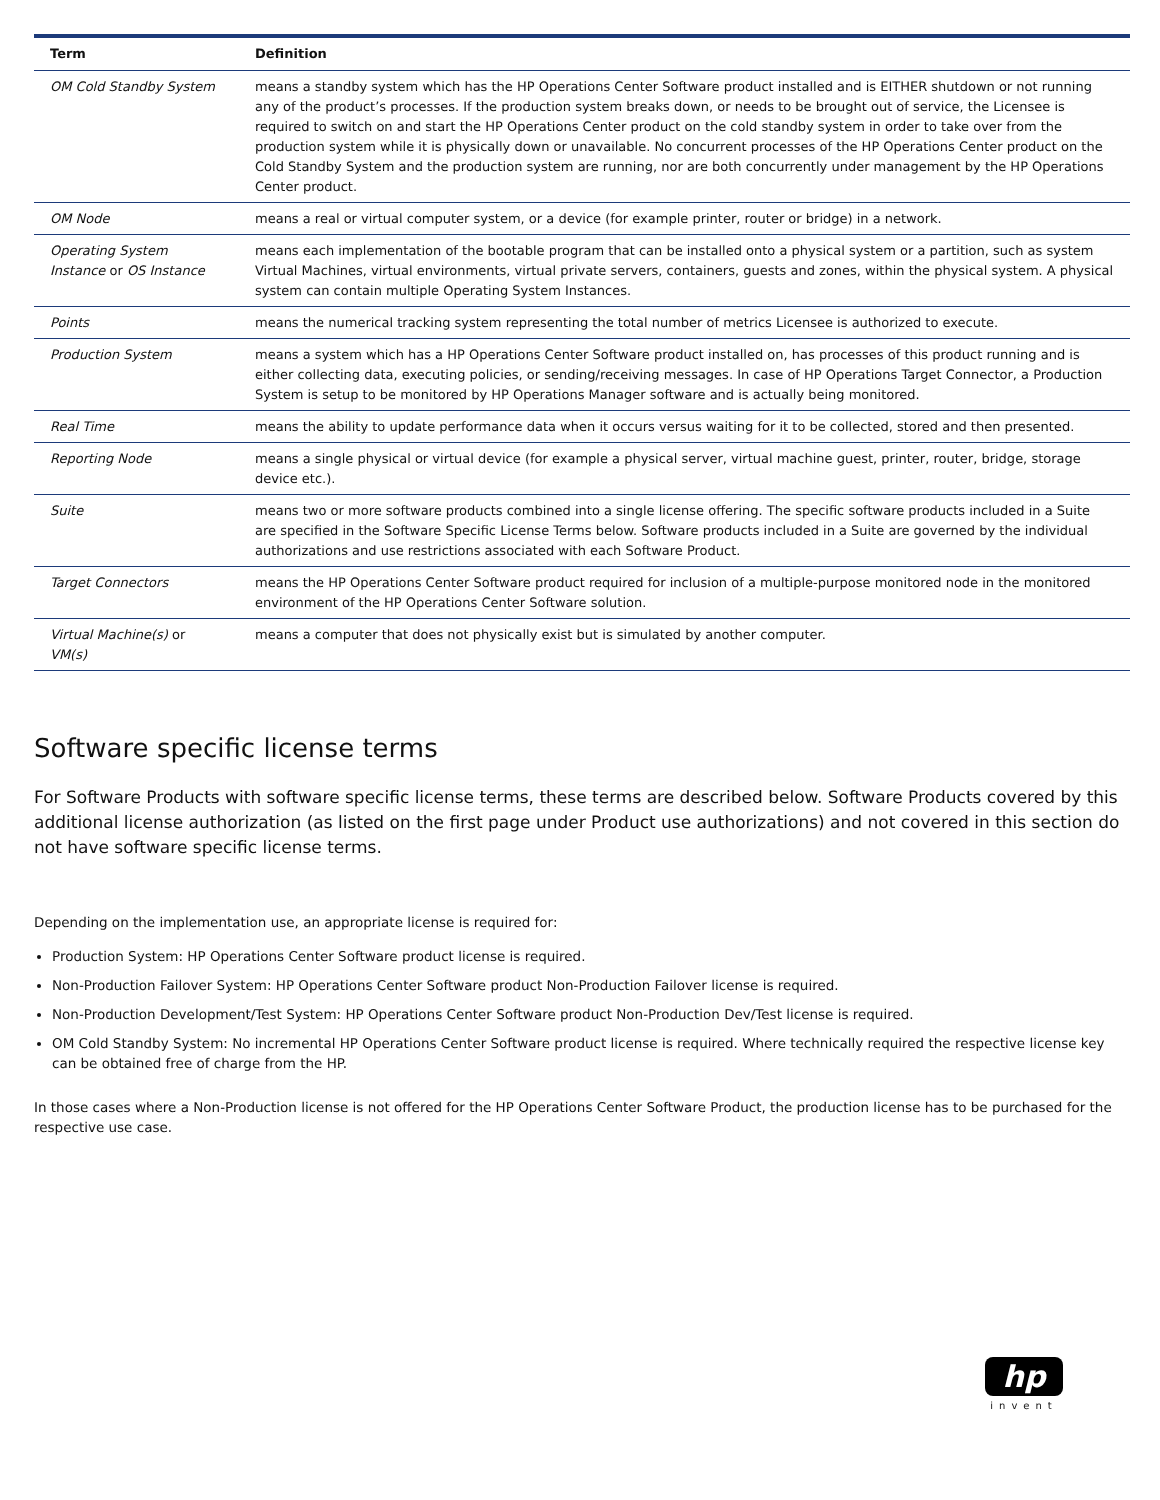| Term | Definition |
| --- | --- |
| OM Cold Standby System | means a standby system which has the HP Operations Center Software product installed and is EITHER shutdown or not running any of the product’s processes. If the production system breaks down, or needs to be brought out of service, the Licensee is required to switch on and start the HP Operations Center product on the cold standby system in order to take over from the production system while it is physically down or unavailable. No concurrent processes of the HP Operations Center product on the Cold Standby System and the production system are running, nor are both concurrently under management by the HP Operations Center product. |
| OM Node | means a real or virtual computer system, or a device (for example printer, router or bridge) in a network. |
| Operating System Instance or OS Instance | means each implementation of the bootable program that can be installed onto a physical system or a partition, such as system Virtual Machines, virtual environments, virtual private servers, containers, guests and zones, within the physical system. A physical system can contain multiple Operating System Instances. |
| Points | means the numerical tracking system representing the total number of metrics Licensee is authorized to execute. |
| Production System | means a system which has a HP Operations Center Software product installed on, has processes of this product running and is either collecting data, executing policies, or sending/receiving messages. In case of HP Operations Target Connector, a Production System is setup to be monitored by HP Operations Manager software and is actually being monitored. |
| Real Time | means the ability to update performance data when it occurs versus waiting for it to be collected, stored and then presented. |
| Reporting Node | means a single physical or virtual device (for example a physical server, virtual machine guest, printer, router, bridge, storage device etc.). |
| Suite | means two or more software products combined into a single license offering. The specific software products included in a Suite are specified in the Software Specific License Terms below. Software products included in a Suite are governed by the individual authorizations and use restrictions associated with each Software Product. |
| Target Connectors | means the HP Operations Center Software product required for inclusion of a multiple-purpose monitored node in the monitored environment of the HP Operations Center Software solution. |
| Virtual Machine(s) or VM(s) | means a computer that does not physically exist but is simulated by another computer. |
Software specific license terms
For Software Products with software specific license terms, these terms are described below. Software Products covered by this additional license authorization (as listed on the first page under Product use authorizations) and not covered in this section do not have software specific license terms.
Depending on the implementation use, an appropriate license is required for:
Production System: HP Operations Center Software product license is required.
Non-Production Failover System: HP Operations Center Software product Non-Production Failover license is required.
Non-Production Development/Test System: HP Operations Center Software product Non-Production Dev/Test license is required.
OM Cold Standby System: No incremental HP Operations Center Software product license is required. Where technically required the respective license key can be obtained free of charge from the HP.
In those cases where a Non-Production license is not offered for the HP Operations Center Software Product, the production license has to be purchased for the respective use case.
hp
invent